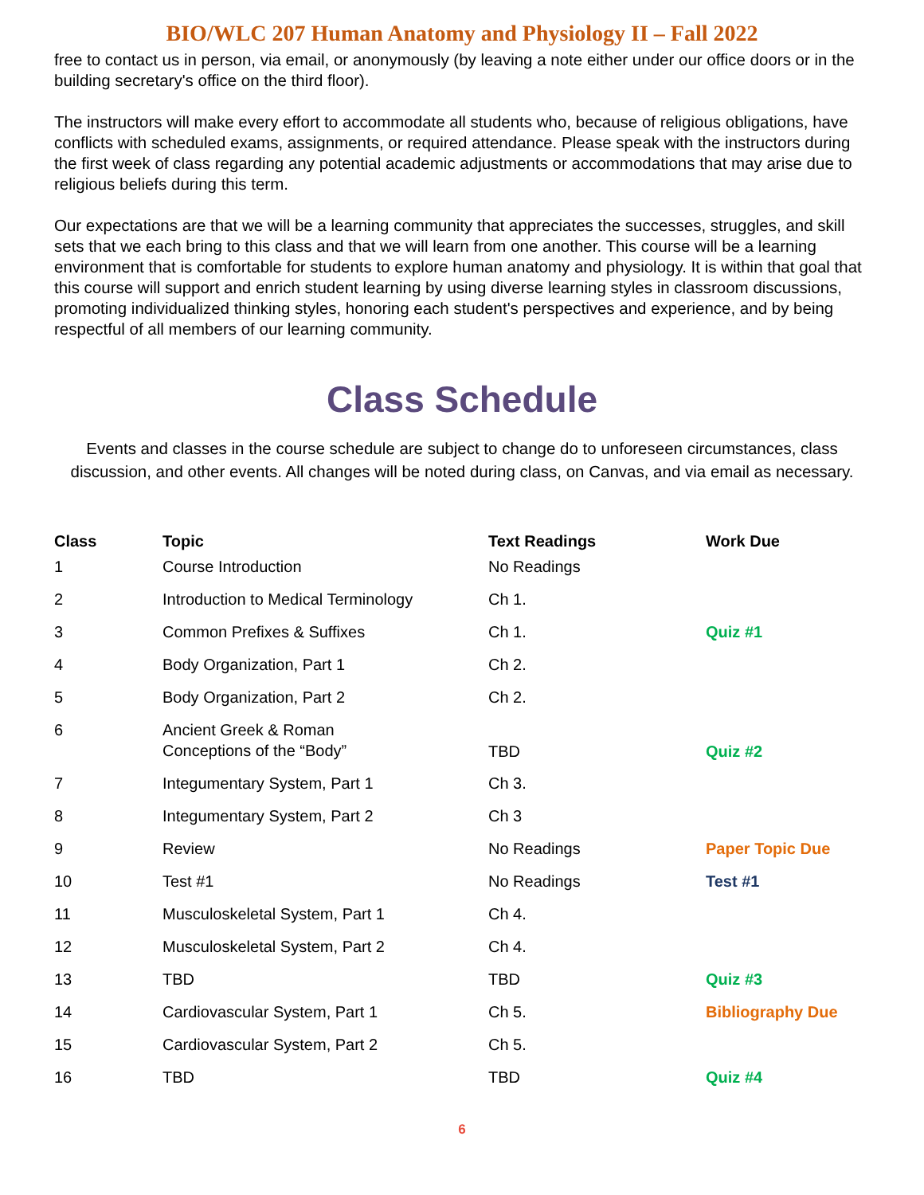BIO/WLC 207 Human Anatomy and Physiology II – Fall 2022
free to contact us in person, via email, or anonymously (by leaving a note either under our office doors or in the building secretary's office on the third floor).
The instructors will make every effort to accommodate all students who, because of religious obligations, have conflicts with scheduled exams, assignments, or required attendance. Please speak with the instructors during the first week of class regarding any potential academic adjustments or accommodations that may arise due to religious beliefs during this term.
Our expectations are that we will be a learning community that appreciates the successes, struggles, and skill sets that we each bring to this class and that we will learn from one another. This course will be a learning environment that is comfortable for students to explore human anatomy and physiology. It is within that goal that this course will support and enrich student learning by using diverse learning styles in classroom discussions, promoting individualized thinking styles, honoring each student's perspectives and experience, and by being respectful of all members of our learning community.
Class Schedule
Events and classes in the course schedule are subject to change do to unforeseen circumstances, class discussion, and other events. All changes will be noted during class, on Canvas, and via email as necessary.
| Class | Topic | Text Readings | Work Due |
| --- | --- | --- | --- |
| 1 | Course Introduction | No Readings | |
| 2 | Introduction to Medical Terminology | Ch 1. | |
| 3 | Common Prefixes & Suffixes | Ch 1. | Quiz #1 |
| 4 | Body Organization, Part 1 | Ch 2. | |
| 5 | Body Organization, Part 2 | Ch 2. | |
| 6 | Ancient Greek & Roman Conceptions of the “Body” | TBD | Quiz #2 |
| 7 | Integumentary System, Part 1 | Ch 3. | |
| 8 | Integumentary System, Part 2 | Ch 3 | |
| 9 | Review | No Readings | Paper Topic Due |
| 10 | Test #1 | No Readings | Test #1 |
| 11 | Musculoskeletal System, Part 1 | Ch 4. | |
| 12 | Musculoskeletal System, Part 2 | Ch 4. | |
| 13 | TBD | TBD | Quiz #3 |
| 14 | Cardiovascular System, Part 1 | Ch 5. | Bibliography Due |
| 15 | Cardiovascular System, Part 2 | Ch 5. | |
| 16 | TBD | TBD | Quiz #4 |
6